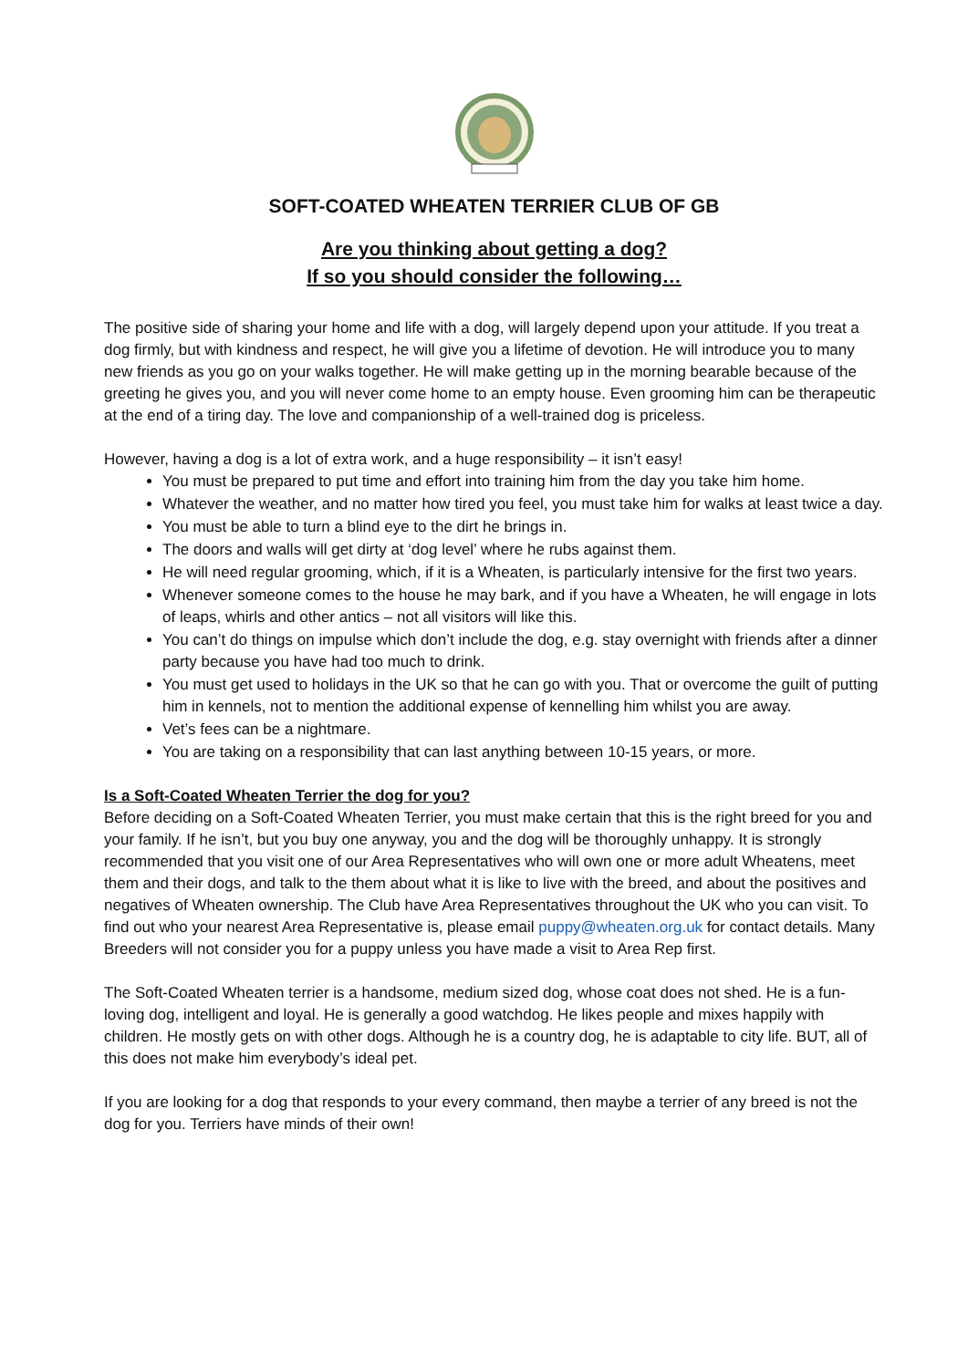SOFT-COATED WHEATEN TERRIER CLUB OF GB
Are you thinking about getting a dog?
If so you should consider the following…
The positive side of sharing your home and life with a dog, will largely depend upon your attitude. If you treat a dog firmly, but with kindness and respect, he will give you a lifetime of devotion. He will introduce you to many new friends as you go on your walks together. He will make getting up in the morning bearable because of the greeting he gives you, and you will never come home to an empty house. Even grooming him can be therapeutic at the end of a tiring day. The love and companionship of a well-trained dog is priceless.
However, having a dog is a lot of extra work, and a huge responsibility – it isn’t easy!
You must be prepared to put time and effort into training him from the day you take him home.
Whatever the weather, and no matter how tired you feel, you must take him for walks at least twice a day.
You must be able to turn a blind eye to the dirt he brings in.
The doors and walls will get dirty at ‘dog level’ where he rubs against them.
He will need regular grooming, which, if it is a Wheaten, is particularly intensive for the first two years.
Whenever someone comes to the house he may bark, and if you have a Wheaten, he will engage in lots of leaps, whirls and other antics – not all visitors will like this.
You can’t do things on impulse which don’t include the dog, e.g. stay overnight with friends after a dinner party because you have had too much to drink.
You must get used to holidays in the UK so that he can go with you. That or overcome the guilt of putting him in kennels, not to mention the additional expense of kennelling him whilst you are away.
Vet’s fees can be a nightmare.
You are taking on a responsibility that can last anything between 10-15 years, or more.
Is a Soft-Coated Wheaten Terrier the dog for you?
Before deciding on a Soft-Coated Wheaten Terrier, you must make certain that this is the right breed for you and your family. If he isn’t, but you buy one anyway, you and the dog will be thoroughly unhappy. It is strongly recommended that you visit one of our Area Representatives who will own one or more adult Wheatens, meet them and their dogs, and talk to the them about what it is like to live with the breed, and about the positives and negatives of Wheaten ownership. The Club have Area Representatives throughout the UK who you can visit. To find out who your nearest Area Representative is, please email puppy@wheaten.org.uk for contact details. Many Breeders will not consider you for a puppy unless you have made a visit to Area Rep first.
The Soft-Coated Wheaten terrier is a handsome, medium sized dog, whose coat does not shed. He is a fun-loving dog, intelligent and loyal. He is generally a good watchdog. He likes people and mixes happily with children. He mostly gets on with other dogs. Although he is a country dog, he is adaptable to city life. BUT, all of this does not make him everybody’s ideal pet.
If you are looking for a dog that responds to your every command, then maybe a terrier of any breed is not the dog for you. Terriers have minds of their own!